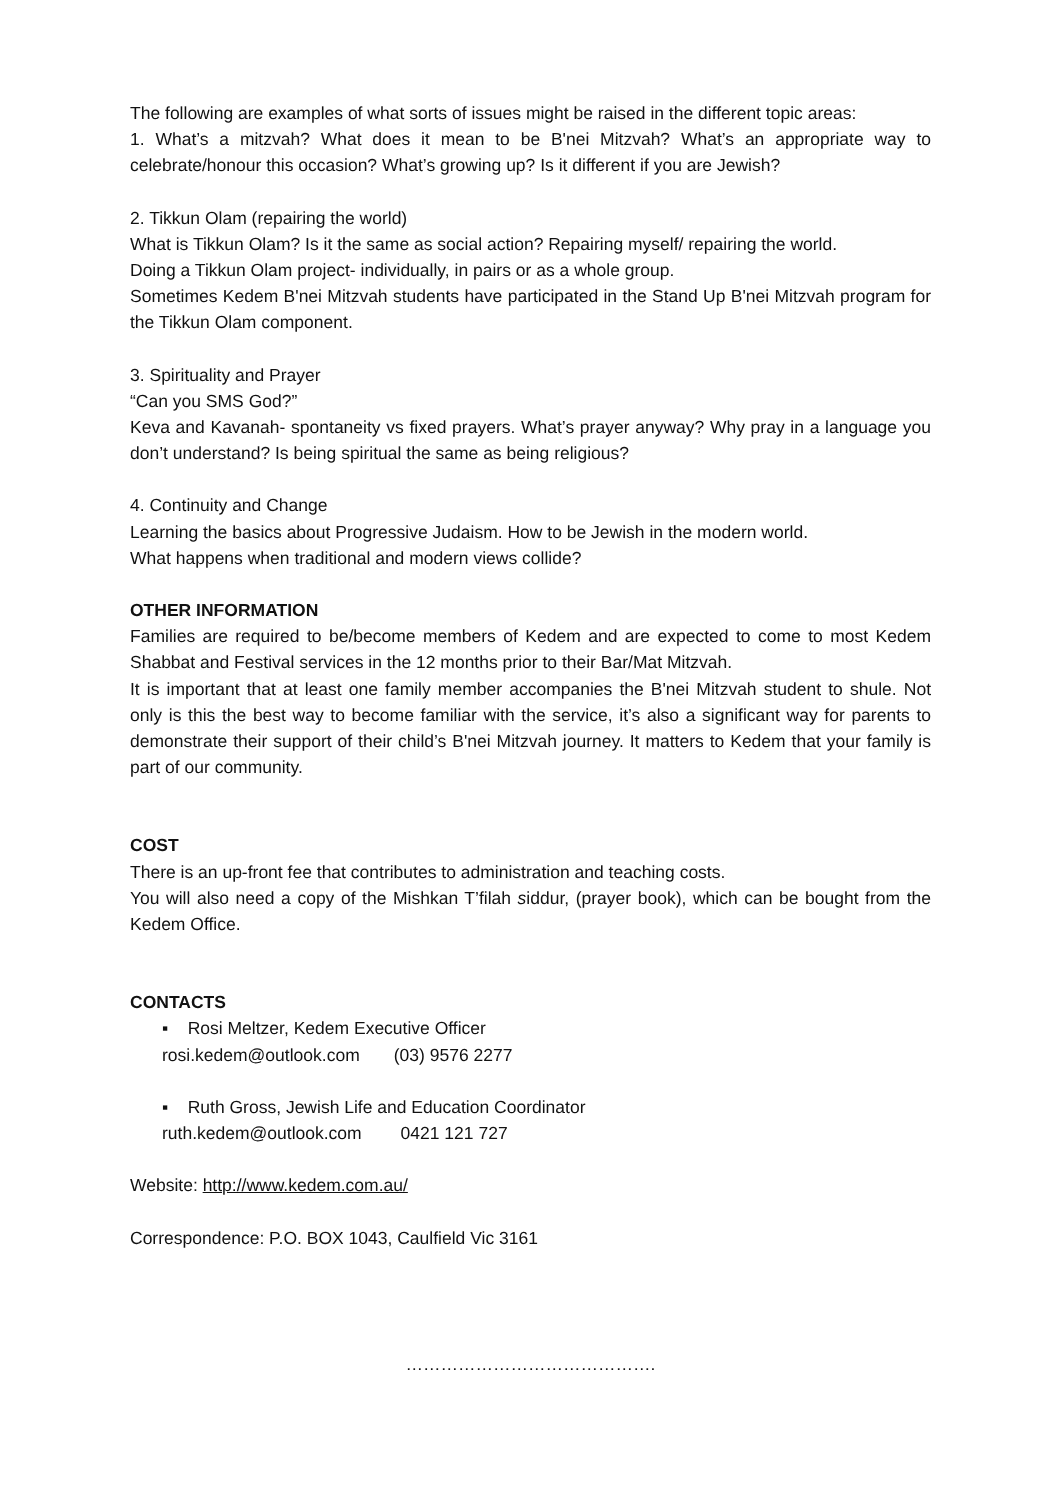The following are examples of what sorts of issues might be raised in the different topic areas:
1. What’s a mitzvah? What does it mean to be B'nei Mitzvah? What’s an appropriate way to celebrate/honour this occasion? What’s growing up? Is it different if you are Jewish?
2. Tikkun Olam (repairing the world)
What is Tikkun Olam? Is it the same as social action? Repairing myself/ repairing the world.
Doing a Tikkun Olam project- individually, in pairs or as a whole group.
Sometimes Kedem B'nei Mitzvah students have participated in the Stand Up B'nei Mitzvah program for the Tikkun Olam component.
3. Spirituality and Prayer
“Can you SMS God?”
Keva and Kavanah- spontaneity vs fixed prayers. What’s prayer anyway? Why pray in a language you don’t understand? Is being spiritual the same as being religious?
4. Continuity and Change
Learning the basics about Progressive Judaism. How to be Jewish in the modern world.
What happens when traditional and modern views collide?
OTHER INFORMATION
Families are required to be/become members of Kedem and are expected to come to most Kedem Shabbat and Festival services in the 12 months prior to their Bar/Mat Mitzvah.
It is important that at least one family member accompanies the B'nei Mitzvah student to shule. Not only is this the best way to become familiar with the service, it’s also a significant way for parents to demonstrate their support of their child’s B'nei Mitzvah journey. It matters to Kedem that your family is part of our community.
COST
There is an up-front fee that contributes to administration and teaching costs.
You will also need a copy of the Mishkan T’filah siddur, (prayer book), which can be bought from the Kedem Office.
CONTACTS
▪ Rosi Meltzer, Kedem Executive Officer
rosi.kedem@outlook.com (03) 9576 2277
▪ Ruth Gross, Jewish Life and Education Coordinator
ruth.kedem@outlook.com 0421 121 727
Website: http://www.kedem.com.au/
Correspondence: P.O. BOX 1043, Caulfield Vic 3161
…………………………………….